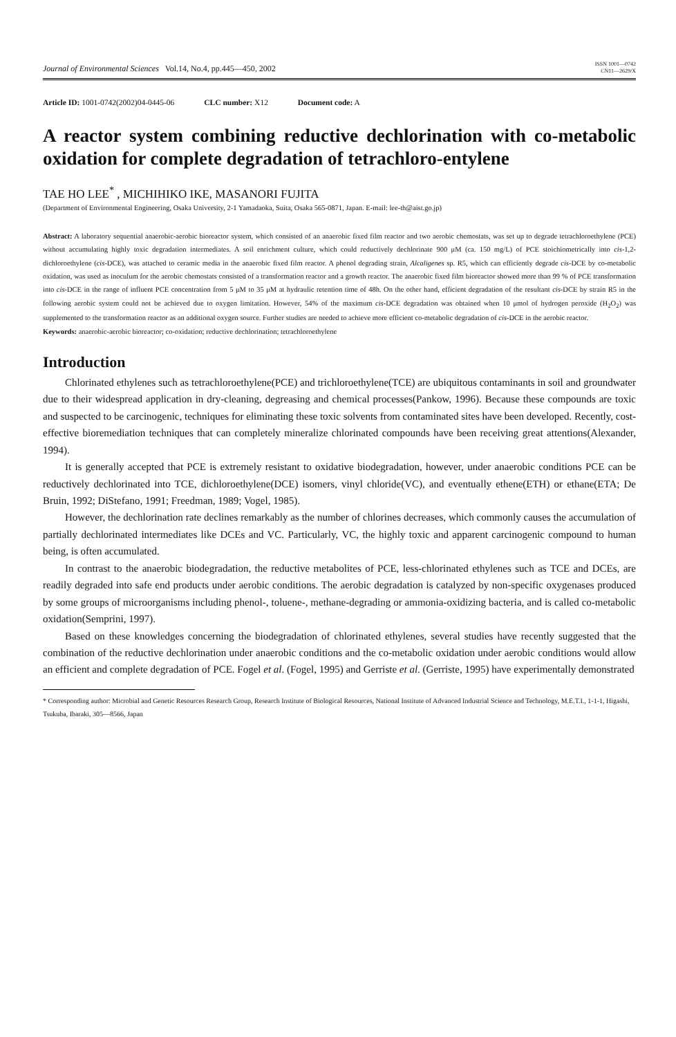Journal of Environmental Sciences Vol.14, No.4, pp.445—450, 2002 ISSN 1001—0742
CN11—2629/X
Article ID: 1001-0742(2002)04-0445-06 CLC number: X12 Document code: A
A reactor system combining reductive dechlorination with co-metabolic oxidation for complete degradation of tetrachloro-entylene
TAE HO LEE<sup>*</sup> , MICHIHIKO IKE, MASANORI FUJITA
(Department of Environmental Engineering, Osaka University, 2-1 Yamadaoka, Suita, Osaka 565-0871, Japan. E-mail: lee-th@aist.go.jp)
Abstract: A laboratory sequential anaerobic-aerobic bioreactor system, which consisted of an anaerobic fixed film reactor and two aerobic chemostats, was set up to degrade tetrachloroethylene (PCE) without accumulating highly toxic degradation intermediates. A soil enrichment culture, which could reductively dechlorinate 900 μM (ca. 150 mg/L) of PCE stoichiometrically into cis-1,2-dichloroethylene (cis-DCE), was attached to ceramic media in the anaerobic fixed film reactor. A phenol degrading strain, Alcaligenes sp. R5, which can efficiently degrade cis-DCE by co-metabolic oxidation, was used as inoculum for the aerobic chemostats consisted of a transformation reactor and a growth reactor. The anaerobic fixed film bioreactor showed more than 99 % of PCE transformation into cis-DCE in the range of influent PCE concentration from 5 μM to 35 μM at hydraulic retention time of 48h. On the other hand, efficient degradation of the resultant cis-DCE by strain R5 in the following aerobic system could not be achieved due to oxygen limitation. However, 54% of the maximum cis-DCE degradation was obtained when 10 μmol of hydrogen peroxide (H<sub>2</sub>O<sub>2</sub>) was supplemented to the transformation reactor as an additional oxygen source. Further studies are needed to achieve more efficient co-metabolic degradation of cis-DCE in the aerobic reactor.
Keywords: anaerobic-aerobic bioreactor; co-oxidation; reductive dechlorination; tetrachloroethylene
Introduction
Chlorinated ethylenes such as tetrachloroethylene(PCE) and trichloroethylene(TCE) are ubiquitous contaminants in soil and groundwater due to their widespread application in dry-cleaning, degreasing and chemical processes(Pankow, 1996). Because these compounds are toxic and suspected to be carcinogenic, techniques for eliminating these toxic solvents from contaminated sites have been developed. Recently, cost-effective bioremediation techniques that can completely mineralize chlorinated compounds have been receiving great attentions(Alexander, 1994).
It is generally accepted that PCE is extremely resistant to oxidative biodegradation, however, under anaerobic conditions PCE can be reductively dechlorinated into TCE, dichloroethylene(DCE) isomers, vinyl chloride(VC), and eventually ethene(ETH) or ethane(ETA; De Bruin, 1992; DiStefano, 1991; Freedman, 1989; Vogel, 1985).
However, the dechlorination rate declines remarkably as the number of chlorines decreases, which commonly causes the accumulation of partially dechlorinated intermediates like DCEs and VC. Particularly, VC, the highly toxic and apparent carcinogenic compound to human being, is often accumulated.
In contrast to the anaerobic biodegradation, the reductive metabolites of PCE, less-chlorinated ethylenes such as TCE and DCEs, are readily degraded into safe end products under aerobic conditions. The aerobic degradation is catalyzed by non-specific oxygenases produced by some groups of microorganisms including phenol-, toluene-, methane-degrading or ammonia-oxidizing bacteria, and is called co-metabolic oxidation(Semprini, 1997).
Based on these knowledges concerning the biodegradation of chlorinated ethylenes, several studies have recently suggested that the combination of the reductive dechlorination under anaerobic conditions and the co-metabolic oxidation under aerobic conditions would allow an efficient and complete degradation of PCE. Fogel et al. (Fogel, 1995) and Gerriste et al. (Gerriste, 1995) have experimentally demonstrated
* Corresponding author: Microbial and Genetic Resources Research Group, Research Institute of Biological Resources, National Institute of Advanced Industrial Science and Technology, M.E.T.I., 1-1-1, Higashi, Tsukuba, Ibaraki, 305—8566, Japan